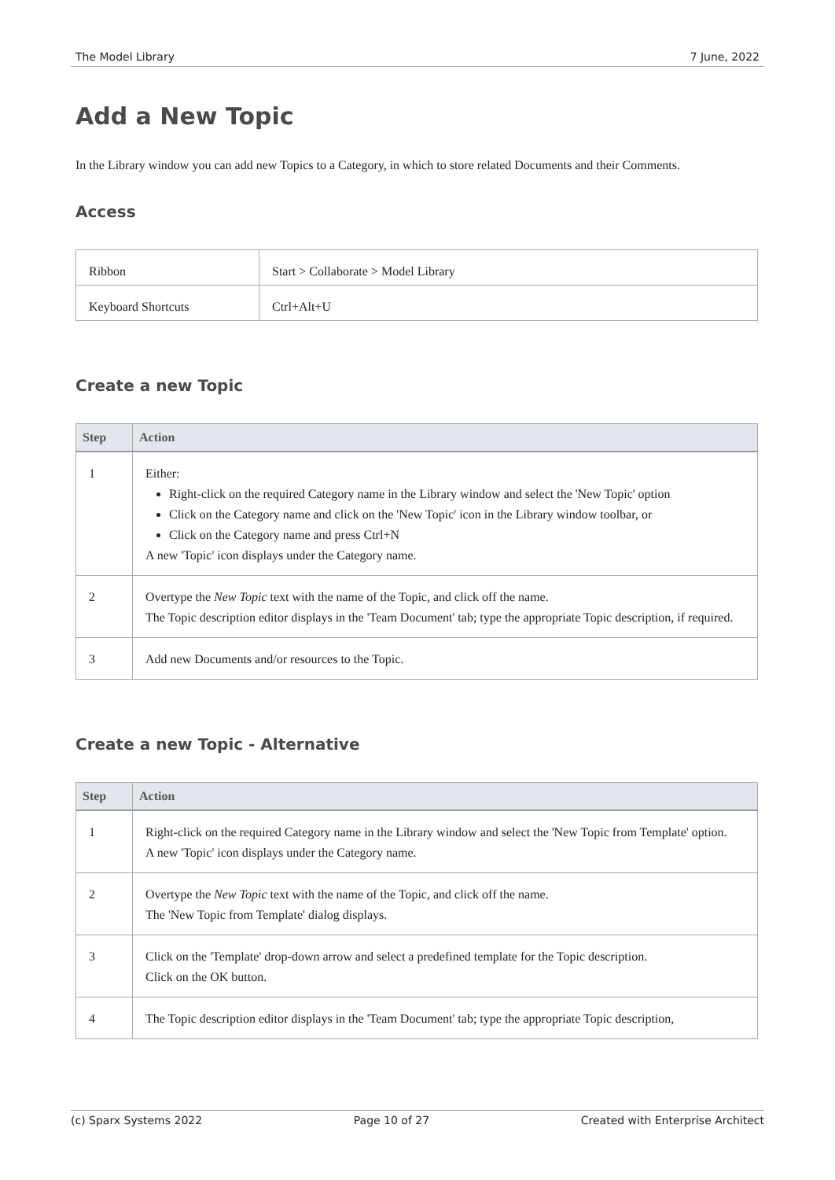The Model Library 7 June, 2022
Add a New Topic
In the Library window you can add new Topics to a Category, in which to store related Documents and their Comments.
Access
| Ribbon | Start > Collaborate > Model Library |
| Keyboard Shortcuts | Ctrl+Alt+U |
Create a new Topic
| Step | Action |
| --- | --- |
| 1 | Either: Right-click on the required Category name in the Library window and select the 'New Topic' option Click on the Category name and click on the 'New Topic' icon in the Library window toolbar, or Click on the Category name and press Ctrl+N A new 'Topic' icon displays under the Category name. |
| 2 | Overtype the New Topic text with the name of the Topic, and click off the name. The Topic description editor displays in the 'Team Document' tab; type the appropriate Topic description, if required. |
| 3 | Add new Documents and/or resources to the Topic. |
Create a new Topic - Alternative
| Step | Action |
| --- | --- |
| 1 | Right-click on the required Category name in the Library window and select the 'New Topic from Template' option. A new 'Topic' icon displays under the Category name. |
| 2 | Overtype the New Topic text with the name of the Topic, and click off the name. The 'New Topic from Template' dialog displays. |
| 3 | Click on the 'Template' drop-down arrow and select a predefined template for the Topic description. Click on the OK button. |
| 4 | The Topic description editor displays in the 'Team Document' tab; type the appropriate Topic description, |
(c) Sparx Systems 2022 Page 10 of 27 Created with Enterprise Architect